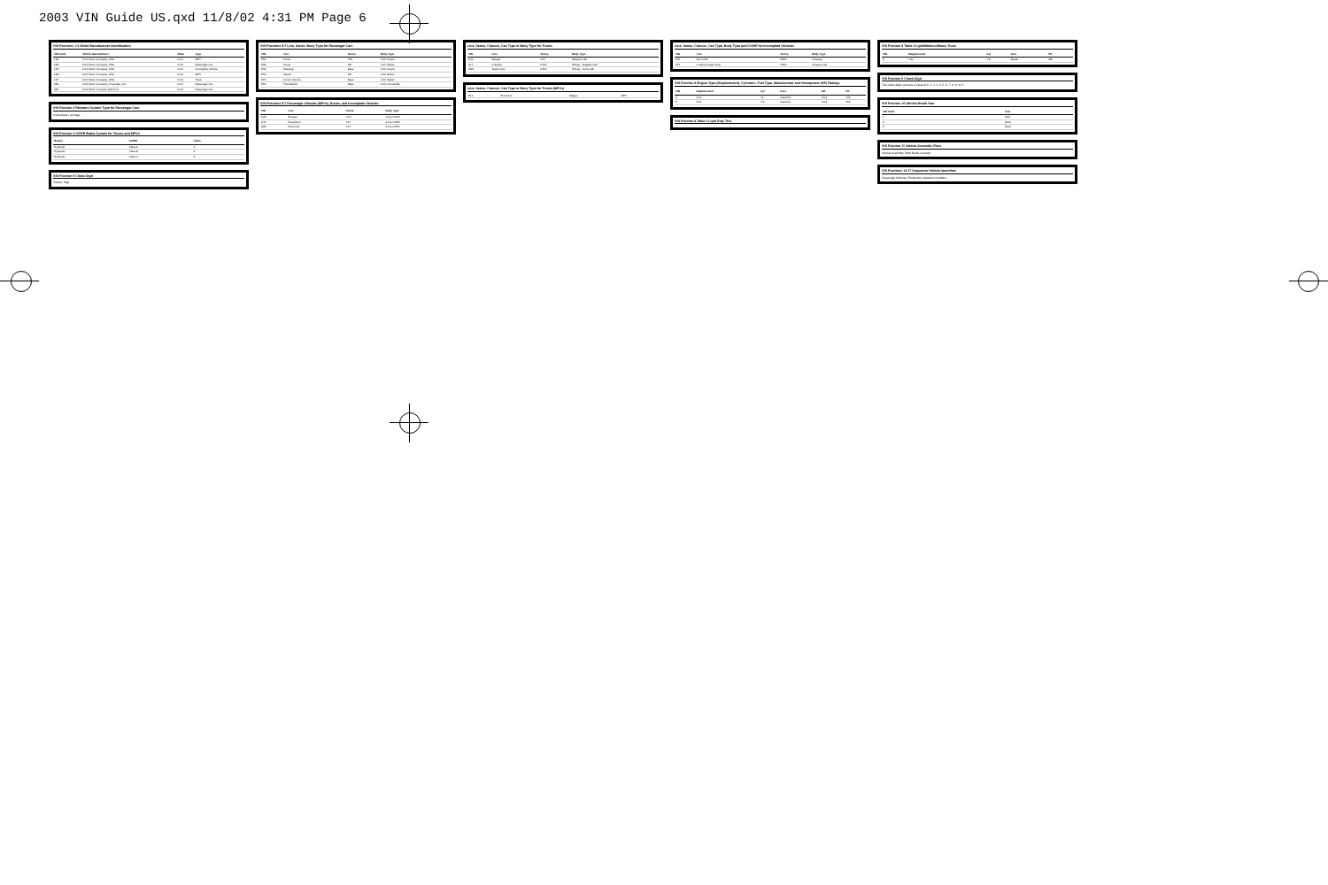2003 VIN Guide US.qxd 11/8/02 4:31 PM Page 6
VIN Positions 1-3 World Manufacturer Identification
| VIN Code | Vehicle Manufacturer | Make | Type |
| --- | --- | --- | --- |
| 1FA | Ford Motor Company, USA | Ford | MPV |
| 1FB | Ford Motor Company, USA | Ford | Passenger Car |
| 1FD | Ford Motor Company, USA | Ford | Incomplete Vehicle |
| 1FM | Ford Motor Company, USA | Ford | MPV |
| 1FT | Ford Motor Company, USA | Ford | Truck |
| 2FA | Ford Motor Company of Canada, Ltd. | Ford | Passenger Car |
| 3FA | Ford Motor Company (Mexico) | Ford | Passenger Car |
VIN Position 4 Restraint System Type for Passenger Cars
Active belts / air bags.
VIN Position 4 GVWR Brake System for Trucks and MPVs
| Brakes | GVWR | Class |
| --- | --- | --- |
| Hydraulic | Class A | 1 |
| Hydraulic | Class B | 2 |
| Hydraulic | Class C | 3 |
VIN Position 9 Check Digit
"Check" digit.
VIN Positions 5-7 Line, Series, Body Type for Passenger Cars
| VIN | Line | Series | Body Type |
| --- | --- | --- | --- |
| P31 | Focus | ZX3 | 3-Dr Coupe |
| P33 | Focus | SE | 4-Dr Sedan |
| P40 | Mustang | Base | 2-Dr Coupe |
| P52 | Taurus | SE | 4-Dr Sedan |
| P70 | Crown Victoria | Base | 4-Dr Sedan |
| P60 | Thunderbird | Base | 2-Dr Convertible |
VIN Positions 5-7 Passenger Vehicles (MPVs), Buses, and Incomplete Vehicles
| VIN | Line | Series | Body Type |
| --- | --- | --- | --- |
| U63 | Escape | XLS | 4-Door MPV |
| U73 | Expedition | XLT | 4-Door MPV |
| U85 | Excursion | XLT | 4-Door MPV |
Line, Series, Chassis, Cab Type or Body Type for Trucks
| VIN | Line | Series | Body Type |
| --- | --- | --- | --- |
| R10 | Ranger | 4x2 | Regular Cab |
| F17 | F-Series | F150 | Pickup - Regular Cab |
| W20 | Super Duty | F250 | Pickup - Crew Cab |
Line, Series, Chassis, Cab Type or Body Type for Trucks (MPVs)
| E11 | Econoline | Wagon | MPV |
Line, Series, Chassis, Cab Type, Body Type and GVWR for Incomplete Vehicles
| VIN | Line | Series | Body Type |
| --- | --- | --- | --- |
| E37 | Econoline | E350 | Cutaway |
| F47 | F-Series Super Duty | F450 | Chassis Cab |
VIN Position 8 Engine Type (Displacement), Cylinders, Fuel Type, Manufacturer and Horsepower (HP) Ratings
| VIN | Displacement | Cyl | Fuel | Mfr | HP |
| --- | --- | --- | --- | --- | --- |
| 3 | 2.0L | I-4 | Gasoline | Ford | 130 |
| U | 3.0L | V-6 | Gasoline | Ford | 155 |
VIN Position 8 Table 3 Light Duty Trks
VIN Position 8 Table 4 Light/Medium/Heavy Truck
| VIN | Displacement | Cyl | Fuel | HP |
| --- | --- | --- | --- | --- |
| P | 7.3L | V-8 | Diesel | 250 |
VIN Position 9 Check Digit
The check digit can have a value of 0, 1, 2, 3, 4, 5, 6, 7, 8, 9, or X.
VIN Position 10 Vehicle Model Year
| VIN Code | Year |
| --- | --- |
| 1 | 2001 |
| 2 | 2002 |
| 3 | 2003 |
VIN Position 11 Vehicle Assembly Plant
Vehicle Assembly Plant Name Location
VIN Positions 12-17 Sequential Vehicle Identifiers
Passenger Vehicles: Production sequence numbers.